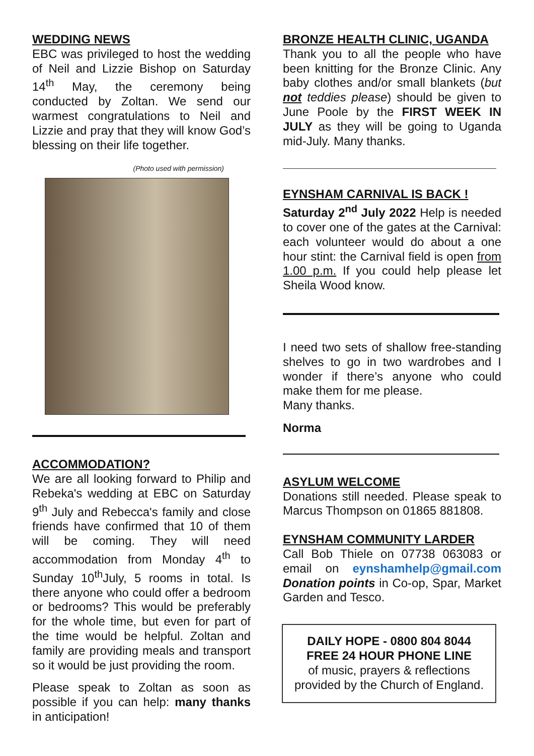WEDDING NEWS
EBC was privileged to host the wedding of Neil and Lizzie Bishop on Saturday 14<sup>th</sup> May, the ceremony being conducted by Zoltan. We send our warmest congratulations to Neil and Lizzie and pray that they will know God’s blessing on their life together.
(Photo used with permission)
ACCOMMODATION?
We are all looking forward to Philip and Rebeka's wedding at EBC on Saturday 9<sup>th</sup> July and Rebecca's family and close friends have confirmed that 10 of them will be coming. They will need accommodation from Monday 4<sup>th</sup> to Sunday 10<sup>th</sup>July, 5 rooms in total. Is there anyone who could offer a bedroom or bedrooms? This would be preferably for the whole time, but even for part of the time would be helpful. Zoltan and family are providing meals and transport so it would be just providing the room.
Please speak to Zoltan as soon as possible if you can help: many thanks in anticipation!
BRONZE HEALTH CLINIC, UGANDA
Thank you to all the people who have been knitting for the Bronze Clinic. Any baby clothes and/or small blankets (but not teddies please) should be given to June Poole by the FIRST WEEK IN JULY as they will be going to Uganda mid-July. Many thanks.
EYNSHAM CARNIVAL IS BACK !
Saturday 2<sup>nd</sup> July 2022 Help is needed to cover one of the gates at the Carnival: each volunteer would do about a one hour stint: the Carnival field is open from 1.00 p.m. If you could help please let Sheila Wood know.
I need two sets of shallow free-standing shelves to go in two wardrobes and I wonder if there’s anyone who could make them for me please.
Many thanks.
Norma
ASYLUM WELCOME
Donations still needed. Please speak to Marcus Thompson on 01865 881808.
EYNSHAM COMMUNITY LARDER
Call Bob Thiele on 07738 063083 or email on eynshamhelp@gmail.com Donation points in Co-op, Spar, Market Garden and Tesco.
DAILY HOPE - 0800 804 8044
FREE 24 HOUR PHONE LINE
of music, prayers & reflections
provided by the Church of England.